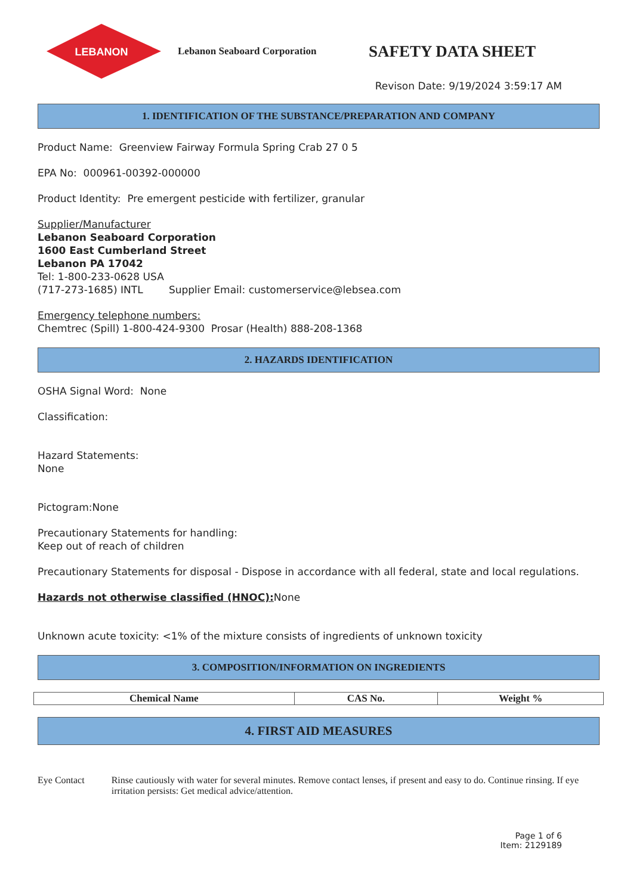LEBANON
Lebanon Seaboard Corporation
SAFETY DATA SHEET
Revison Date: 9/19/2024 3:59:17 AM
1. IDENTIFICATION OF THE SUBSTANCE/PREPARATION AND COMPANY
Product Name: Greenview Fairway Formula Spring Crab 27 0 5
EPA No: 000961-00392-000000
Product Identity: Pre emergent pesticide with fertilizer, granular
Supplier/Manufacturer
Lebanon Seaboard Corporation
1600 East Cumberland Street
Lebanon PA 17042
Tel: 1-800-233-0628 USA
(717-273-1685) INTL Supplier Email: customerservice@lebsea.com
Emergency telephone numbers:
Chemtrec (Spill) 1-800-424-9300 Prosar (Health) 888-208-1368
2. HAZARDS IDENTIFICATION
OSHA Signal Word: None
Classification:
Hazard Statements:
None
Pictogram:None
Precautionary Statements for handling:
Keep out of reach of children
Precautionary Statements for disposal - Dispose in accordance with all federal, state and local regulations.
Hazards not otherwise classified (HNOC): None
Unknown acute toxicity: <1% of the mixture consists of ingredients of unknown toxicity
3. COMPOSITION/INFORMATION ON INGREDIENTS
| Chemical Name | CAS No. | Weight % |
| --- | --- | --- |
4. FIRST AID MEASURES
Eye Contact Rinse cautiously with water for several minutes. Remove contact lenses, if present and easy to do. Continue rinsing. If eye irritation persists: Get medical advice/attention.
Page 1 of 6
Item: 2129189